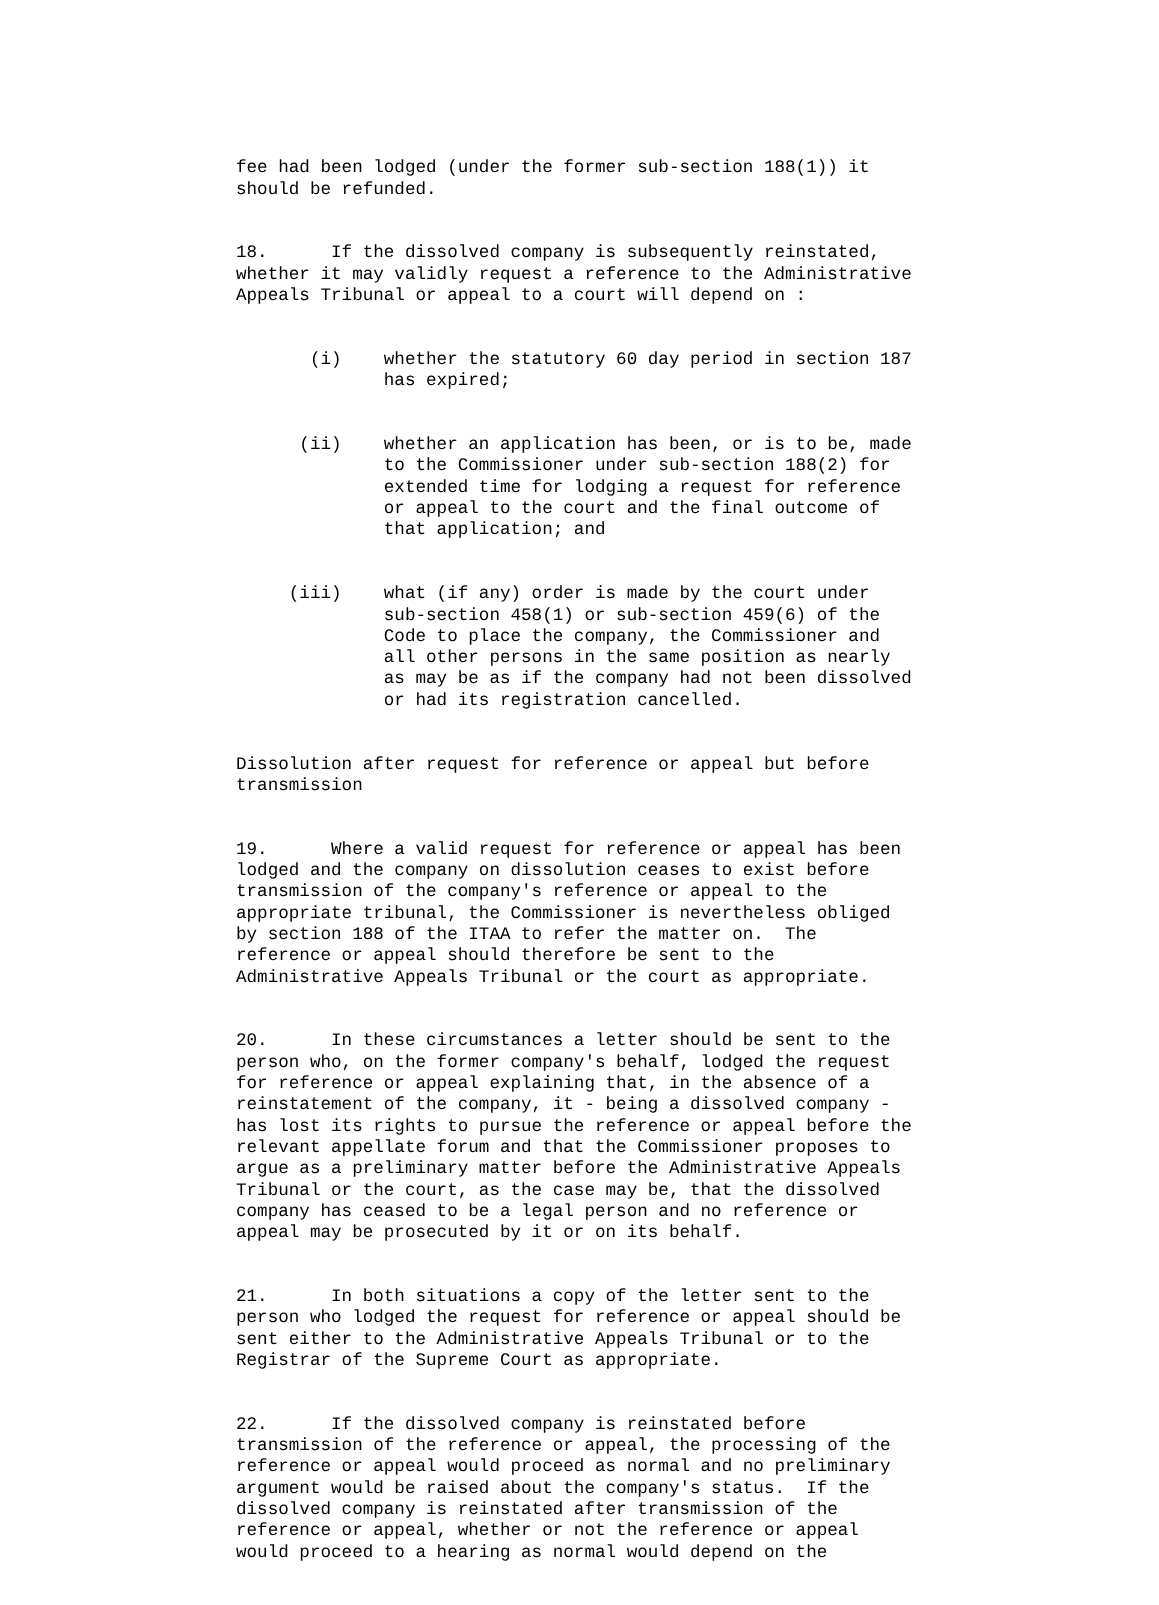fee had been lodged (under the former sub-section 188(1)) it should be refunded.
18. If the dissolved company is subsequently reinstated, whether it may validly request a reference to the Administrative Appeals Tribunal or appeal to a court will depend on :
(i) whether the statutory 60 day period in section 187 has expired;
(ii) whether an application has been, or is to be, made to the Commissioner under sub-section 188(2) for extended time for lodging a request for reference or appeal to the court and the final outcome of that application; and
(iii) what (if any) order is made by the court under sub-section 458(1) or sub-section 459(6) of the Code to place the company, the Commissioner and all other persons in the same position as nearly as may be as if the company had not been dissolved or had its registration cancelled.
Dissolution after request for reference or appeal but before transmission
19. Where a valid request for reference or appeal has been lodged and the company on dissolution ceases to exist before transmission of the company's reference or appeal to the appropriate tribunal, the Commissioner is nevertheless obliged by section 188 of the ITAA to refer the matter on. The reference or appeal should therefore be sent to the Administrative Appeals Tribunal or the court as appropriate.
20. In these circumstances a letter should be sent to the person who, on the former company's behalf, lodged the request for reference or appeal explaining that, in the absence of a reinstatement of the company, it - being a dissolved company - has lost its rights to pursue the reference or appeal before the relevant appellate forum and that the Commissioner proposes to argue as a preliminary matter before the Administrative Appeals Tribunal or the court, as the case may be, that the dissolved company has ceased to be a legal person and no reference or appeal may be prosecuted by it or on its behalf.
21. In both situations a copy of the letter sent to the person who lodged the request for reference or appeal should be sent either to the Administrative Appeals Tribunal or to the Registrar of the Supreme Court as appropriate.
22. If the dissolved company is reinstated before transmission of the reference or appeal, the processing of the reference or appeal would proceed as normal and no preliminary argument would be raised about the company's status. If the dissolved company is reinstated after transmission of the reference or appeal, whether or not the reference or appeal would proceed to a hearing as normal would depend on the